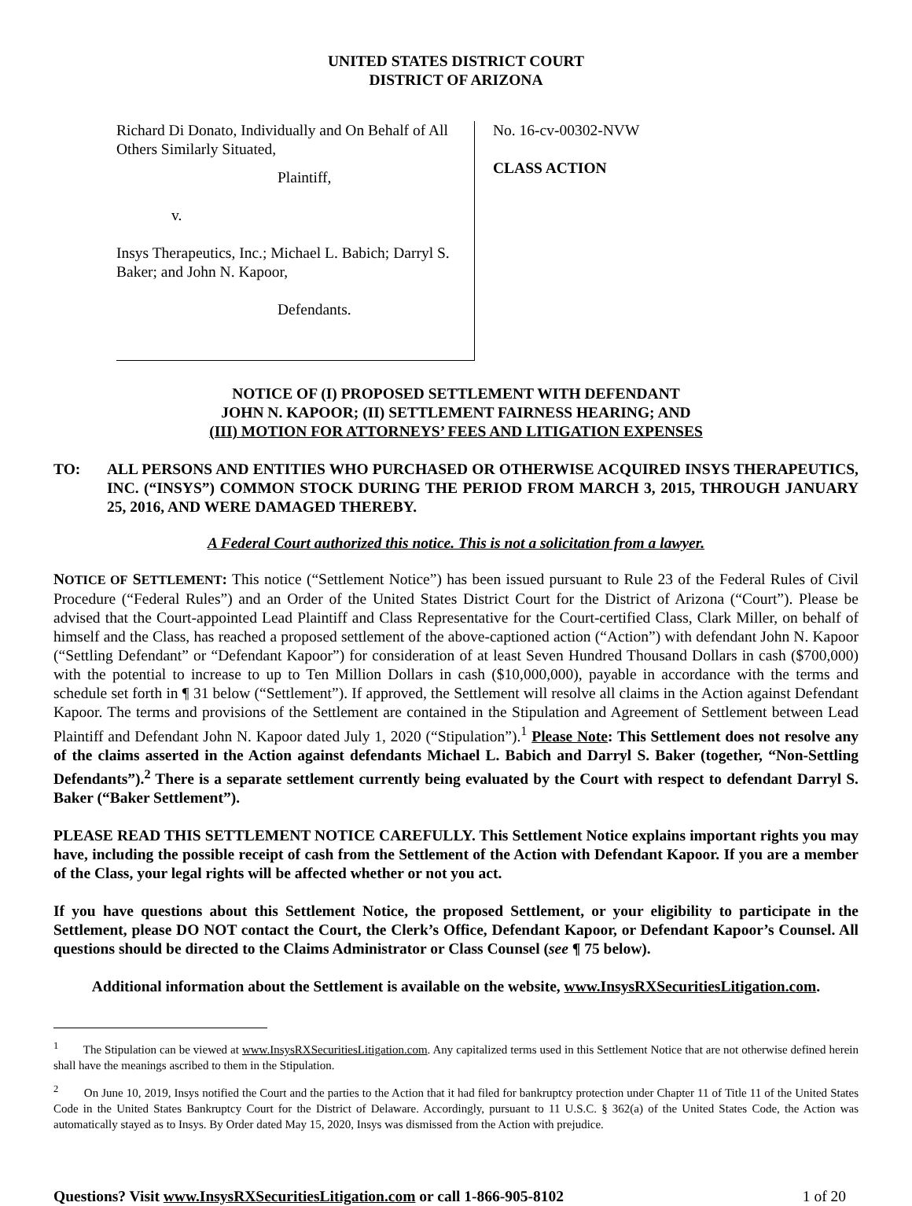UNITED STATES DISTRICT COURT
DISTRICT OF ARIZONA
Richard Di Donato, Individually and On Behalf of All Others Similarly Situated,
Plaintiff,
v.
Insys Therapeutics, Inc.; Michael L. Babich; Darryl S. Baker; and John N. Kapoor,
Defendants.
No. 16-cv-00302-NVW
CLASS ACTION
NOTICE OF (I) PROPOSED SETTLEMENT WITH DEFENDANT
JOHN N. KAPOOR; (II) SETTLEMENT FAIRNESS HEARING; AND
(III) MOTION FOR ATTORNEYS’ FEES AND LITIGATION EXPENSES
TO: ALL PERSONS AND ENTITIES WHO PURCHASED OR OTHERWISE ACQUIRED INSYS THERAPEUTICS, INC. (“INSYS”) COMMON STOCK DURING THE PERIOD FROM MARCH 3, 2015, THROUGH JANUARY 25, 2016, AND WERE DAMAGED THEREBY.
A Federal Court authorized this notice. This is not a solicitation from a lawyer.
NOTICE OF SETTLEMENT: This notice (“Settlement Notice”) has been issued pursuant to Rule 23 of the Federal Rules of Civil Procedure (“Federal Rules”) and an Order of the United States District Court for the District of Arizona (“Court”). Please be advised that the Court-appointed Lead Plaintiff and Class Representative for the Court-certified Class, Clark Miller, on behalf of himself and the Class, has reached a proposed settlement of the above-captioned action (“Action”) with defendant John N. Kapoor (“Settling Defendant” or “Defendant Kapoor”) for consideration of at least Seven Hundred Thousand Dollars in cash ($700,000) with the potential to increase to up to Ten Million Dollars in cash ($10,000,000), payable in accordance with the terms and schedule set forth in ¶ 31 below (“Settlement”). If approved, the Settlement will resolve all claims in the Action against Defendant Kapoor. The terms and provisions of the Settlement are contained in the Stipulation and Agreement of Settlement between Lead Plaintiff and Defendant John N. Kapoor dated July 1, 2020 (“Stipulation”).<sup>1</sup> Please Note: This Settlement does not resolve any of the claims asserted in the Action against defendants Michael L. Babich and Darryl S. Baker (together, “Non-Settling Defendants”).<sup>2</sup> There is a separate settlement currently being evaluated by the Court with respect to defendant Darryl S. Baker (“Baker Settlement”).
PLEASE READ THIS SETTLEMENT NOTICE CAREFULLY. This Settlement Notice explains important rights you may have, including the possible receipt of cash from the Settlement of the Action with Defendant Kapoor. If you are a member of the Class, your legal rights will be affected whether or not you act.
If you have questions about this Settlement Notice, the proposed Settlement, or your eligibility to participate in the Settlement, please DO NOT contact the Court, the Clerk’s Office, Defendant Kapoor, or Defendant Kapoor’s Counsel. All questions should be directed to the Claims Administrator or Class Counsel (see ¶ 75 below).
Additional information about the Settlement is available on the website, www.InsysRXSecuritiesLitigation.com.
<sup>1</sup> The Stipulation can be viewed at www.InsysRXSecuritiesLitigation.com. Any capitalized terms used in this Settlement Notice that are not otherwise defined herein shall have the meanings ascribed to them in the Stipulation.
<sup>2</sup> On June 10, 2019, Insys notified the Court and the parties to the Action that it had filed for bankruptcy protection under Chapter 11 of Title 11 of the United States Code in the United States Bankruptcy Court for the District of Delaware. Accordingly, pursuant to 11 U.S.C. § 362(a) of the United States Code, the Action was automatically stayed as to Insys. By Order dated May 15, 2020, Insys was dismissed from the Action with prejudice.
Questions? Visit www.InsysRXSecuritiesLitigation.com or call 1-866-905-8102 1 of 20